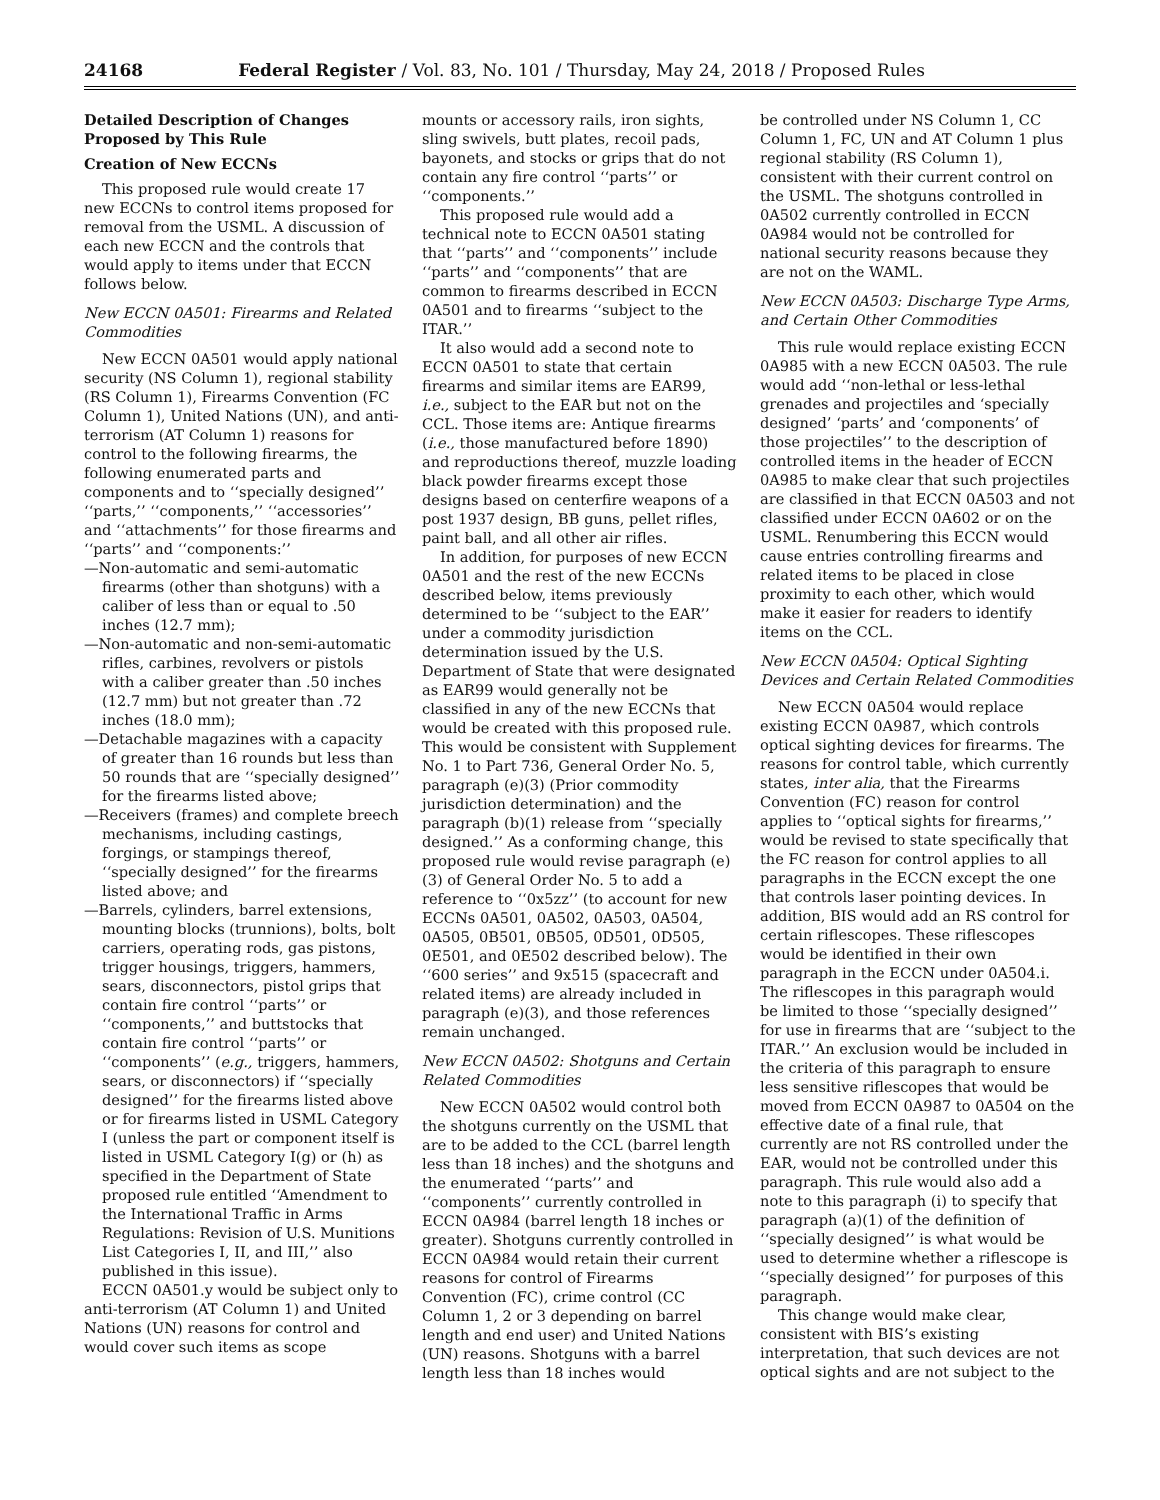24168 Federal Register / Vol. 83, No. 101 / Thursday, May 24, 2018 / Proposed Rules
Detailed Description of Changes Proposed by This Rule
Creation of New ECCNs
This proposed rule would create 17 new ECCNs to control items proposed for removal from the USML. A discussion of each new ECCN and the controls that would apply to items under that ECCN follows below.
New ECCN 0A501: Firearms and Related Commodities
New ECCN 0A501 would apply national security (NS Column 1), regional stability (RS Column 1), Firearms Convention (FC Column 1), United Nations (UN), and anti-terrorism (AT Column 1) reasons for control to the following firearms, the following enumerated parts and components and to ‘‘specially designed’’ ‘‘parts,’’ ‘‘components,’’ ‘‘accessories’’ and ‘‘attachments’’ for those firearms and ‘‘parts’’ and ‘‘components:’’
—Non-automatic and semi-automatic firearms (other than shotguns) with a caliber of less than or equal to .50 inches (12.7 mm);
—Non-automatic and non-semi-automatic rifles, carbines, revolvers or pistols with a caliber greater than .50 inches (12.7 mm) but not greater than .72 inches (18.0 mm);
—Detachable magazines with a capacity of greater than 16 rounds but less than 50 rounds that are ‘‘specially designed’’ for the firearms listed above;
—Receivers (frames) and complete breech mechanisms, including castings, forgings, or stampings thereof, ‘‘specially designed’’ for the firearms listed above; and
—Barrels, cylinders, barrel extensions, mounting blocks (trunnions), bolts, bolt carriers, operating rods, gas pistons, trigger housings, triggers, hammers, sears, disconnectors, pistol grips that contain fire control ‘‘parts’’ or ‘‘components,’’ and buttstocks that contain fire control ‘‘parts’’ or ‘‘components’’ (e.g., triggers, hammers, sears, or disconnectors) if ‘‘specially designed’’ for the firearms listed above or for firearms listed in USML Category I (unless the part or component itself is listed in USML Category I(g) or (h) as specified in the Department of State proposed rule entitled ‘‘Amendment to the International Traffic in Arms Regulations: Revision of U.S. Munitions List Categories I, II, and III,’’ also published in this issue).
ECCN 0A501.y would be subject only to anti-terrorism (AT Column 1) and United Nations (UN) reasons for control and would cover such items as scope
mounts or accessory rails, iron sights, sling swivels, butt plates, recoil pads, bayonets, and stocks or grips that do not contain any fire control ‘‘parts’’ or ‘‘components.’’
This proposed rule would add a technical note to ECCN 0A501 stating that ‘‘parts’’ and ‘‘components’’ include ‘‘parts’’ and ‘‘components’’ that are common to firearms described in ECCN 0A501 and to firearms ‘‘subject to the ITAR.’’
It also would add a second note to ECCN 0A501 to state that certain firearms and similar items are EAR99, i.e., subject to the EAR but not on the CCL. Those items are: Antique firearms (i.e., those manufactured before 1890) and reproductions thereof, muzzle loading black powder firearms except those designs based on centerfire weapons of a post 1937 design, BB guns, pellet rifles, paint ball, and all other air rifles.
In addition, for purposes of new ECCN 0A501 and the rest of the new ECCNs described below, items previously determined to be ‘‘subject to the EAR’’ under a commodity jurisdiction determination issued by the U.S. Department of State that were designated as EAR99 would generally not be classified in any of the new ECCNs that would be created with this proposed rule. This would be consistent with Supplement No. 1 to Part 736, General Order No. 5, paragraph (e)(3) (Prior commodity jurisdiction determination) and the paragraph (b)(1) release from ‘‘specially designed.’’ As a conforming change, this proposed rule would revise paragraph (e)(3) of General Order No. 5 to add a reference to ‘‘0x5zz’’ (to account for new ECCNs 0A501, 0A502, 0A503, 0A504, 0A505, 0B501, 0B505, 0D501, 0D505, 0E501, and 0E502 described below). The ‘‘600 series’’ and 9x515 (spacecraft and related items) are already included in paragraph (e)(3), and those references remain unchanged.
New ECCN 0A502: Shotguns and Certain Related Commodities
New ECCN 0A502 would control both the shotguns currently on the USML that are to be added to the CCL (barrel length less than 18 inches) and the shotguns and the enumerated ‘‘parts’’ and ‘‘components’’ currently controlled in ECCN 0A984 (barrel length 18 inches or greater). Shotguns currently controlled in ECCN 0A984 would retain their current reasons for control of Firearms Convention (FC), crime control (CC Column 1, 2 or 3 depending on barrel length and end user) and United Nations (UN) reasons. Shotguns with a barrel length less than 18 inches would
be controlled under NS Column 1, CC Column 1, FC, UN and AT Column 1 plus regional stability (RS Column 1), consistent with their current control on the USML. The shotguns controlled in 0A502 currently controlled in ECCN 0A984 would not be controlled for national security reasons because they are not on the WAML.
New ECCN 0A503: Discharge Type Arms, and Certain Other Commodities
This rule would replace existing ECCN 0A985 with a new ECCN 0A503. The rule would add ‘‘non-lethal or less-lethal grenades and projectiles and ‘specially designed’ ‘parts’ and ‘components’ of those projectiles’’ to the description of controlled items in the header of ECCN 0A985 to make clear that such projectiles are classified in that ECCN 0A503 and not classified under ECCN 0A602 or on the USML. Renumbering this ECCN would cause entries controlling firearms and related items to be placed in close proximity to each other, which would make it easier for readers to identify items on the CCL.
New ECCN 0A504: Optical Sighting Devices and Certain Related Commodities
New ECCN 0A504 would replace existing ECCN 0A987, which controls optical sighting devices for firearms. The reasons for control table, which currently states, inter alia, that the Firearms Convention (FC) reason for control applies to ‘‘optical sights for firearms,’’ would be revised to state specifically that the FC reason for control applies to all paragraphs in the ECCN except the one that controls laser pointing devices. In addition, BIS would add an RS control for certain riflescopes. These riflescopes would be identified in their own paragraph in the ECCN under 0A504.i. The riflescopes in this paragraph would be limited to those ‘‘specially designed’’ for use in firearms that are ‘‘subject to the ITAR.’’ An exclusion would be included in the criteria of this paragraph to ensure less sensitive riflescopes that would be moved from ECCN 0A987 to 0A504 on the effective date of a final rule, that currently are not RS controlled under the EAR, would not be controlled under this paragraph. This rule would also add a note to this paragraph (i) to specify that paragraph (a)(1) of the definition of ‘‘specially designed’’ is what would be used to determine whether a riflescope is ‘‘specially designed’’ for purposes of this paragraph.
This change would make clear, consistent with BIS’s existing interpretation, that such devices are not optical sights and are not subject to the